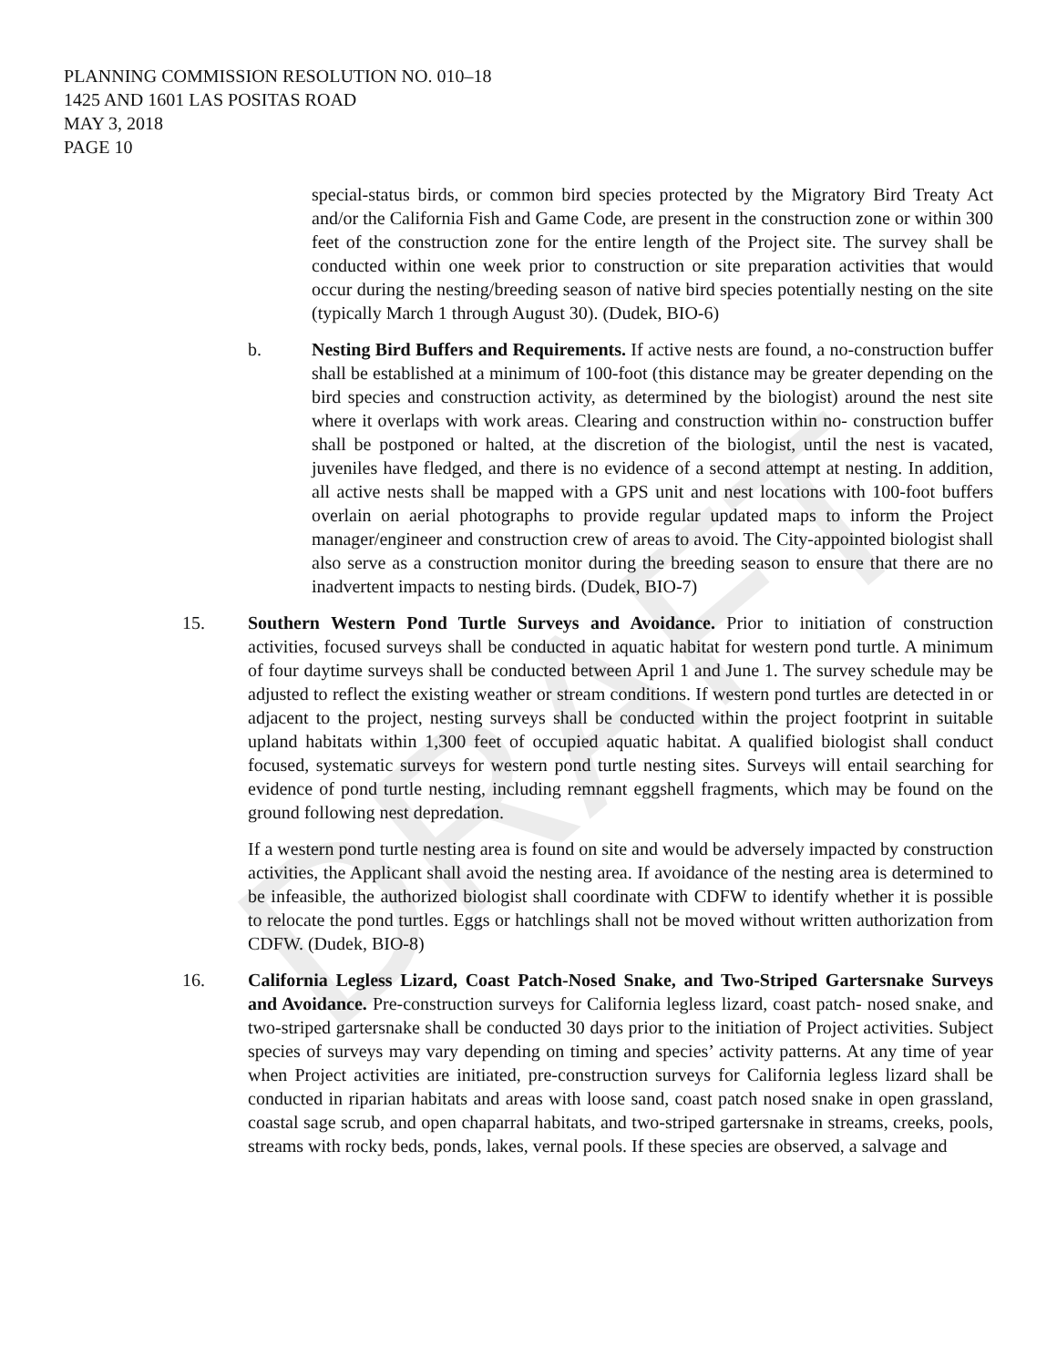DRAFT
PLANNING COMMISSION RESOLUTION NO. 010–18
1425 AND 1601 LAS POSITAS ROAD
MAY 3, 2018
PAGE 10
special-status birds, or common bird species protected by the Migratory Bird Treaty Act and/or the California Fish and Game Code, are present in the construction zone or within 300 feet of the construction zone for the entire length of the Project site. The survey shall be conducted within one week prior to construction or site preparation activities that would occur during the nesting/breeding season of native bird species potentially nesting on the site (typically March 1 through August 30). (Dudek, BIO-6)
b. Nesting Bird Buffers and Requirements. If active nests are found, a no-construction buffer shall be established at a minimum of 100-foot (this distance may be greater depending on the bird species and construction activity, as determined by the biologist) around the nest site where it overlaps with work areas. Clearing and construction within no- construction buffer shall be postponed or halted, at the discretion of the biologist, until the nest is vacated, juveniles have fledged, and there is no evidence of a second attempt at nesting. In addition, all active nests shall be mapped with a GPS unit and nest locations with 100-foot buffers overlain on aerial photographs to provide regular updated maps to inform the Project manager/engineer and construction crew of areas to avoid. The City-appointed biologist shall also serve as a construction monitor during the breeding season to ensure that there are no inadvertent impacts to nesting birds. (Dudek, BIO-7)
15. Southern Western Pond Turtle Surveys and Avoidance. Prior to initiation of construction activities, focused surveys shall be conducted in aquatic habitat for western pond turtle. A minimum of four daytime surveys shall be conducted between April 1 and June 1. The survey schedule may be adjusted to reflect the existing weather or stream conditions. If western pond turtles are detected in or adjacent to the project, nesting surveys shall be conducted within the project footprint in suitable upland habitats within 1,300 feet of occupied aquatic habitat. A qualified biologist shall conduct focused, systematic surveys for western pond turtle nesting sites. Surveys will entail searching for evidence of pond turtle nesting, including remnant eggshell fragments, which may be found on the ground following nest depredation.
If a western pond turtle nesting area is found on site and would be adversely impacted by construction activities, the Applicant shall avoid the nesting area. If avoidance of the nesting area is determined to be infeasible, the authorized biologist shall coordinate with CDFW to identify whether it is possible to relocate the pond turtles. Eggs or hatchlings shall not be moved without written authorization from CDFW. (Dudek, BIO-8)
16. California Legless Lizard, Coast Patch-Nosed Snake, and Two-Striped Gartersnake Surveys and Avoidance. Pre-construction surveys for California legless lizard, coast patch- nosed snake, and two-striped gartersnake shall be conducted 30 days prior to the initiation of Project activities. Subject species of surveys may vary depending on timing and species’ activity patterns. At any time of year when Project activities are initiated, pre-construction surveys for California legless lizard shall be conducted in riparian habitats and areas with loose sand, coast patch nosed snake in open grassland, coastal sage scrub, and open chaparral habitats, and two-striped gartersnake in streams, creeks, pools, streams with rocky beds, ponds, lakes, vernal pools. If these species are observed, a salvage and